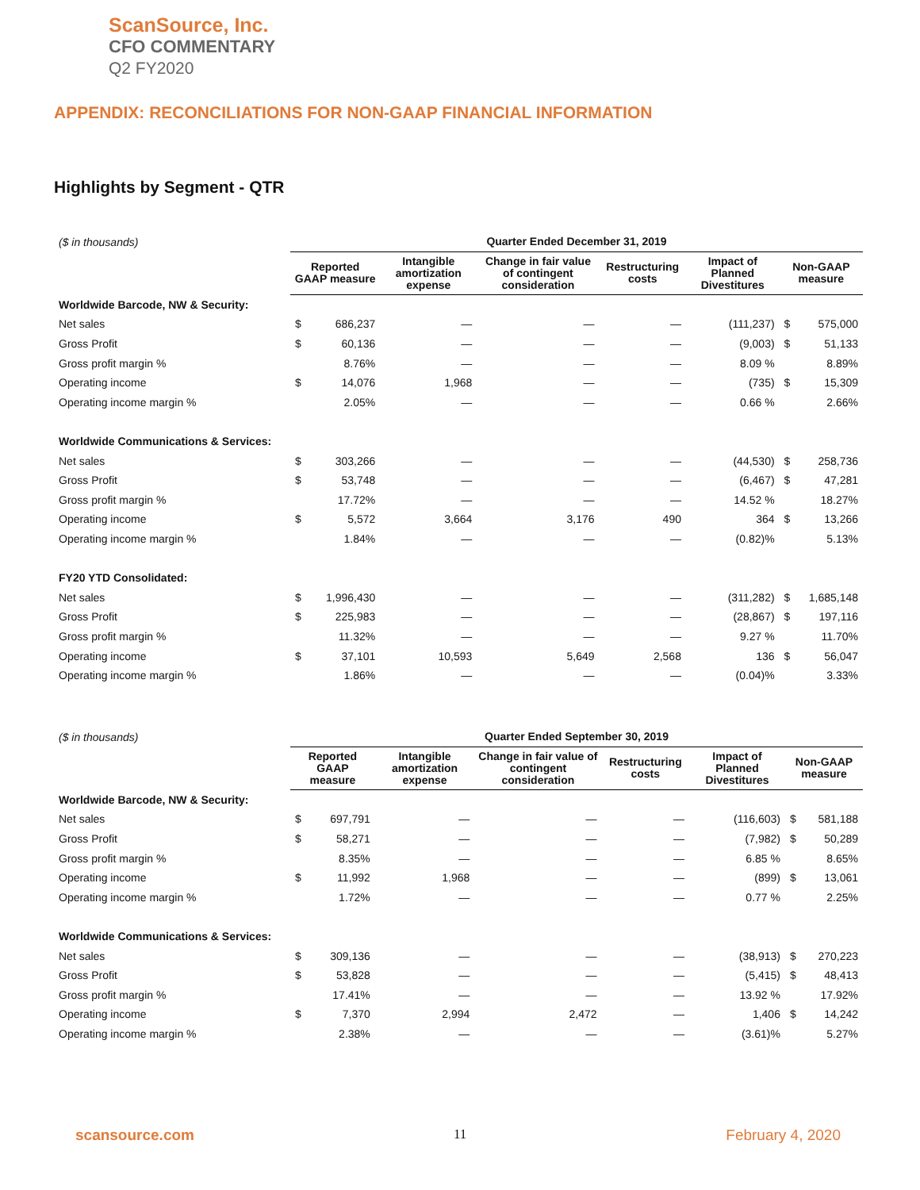ScanSource, Inc.
CFO COMMENTARY
Q2 FY2020
APPENDIX: RECONCILIATIONS FOR NON-GAAP FINANCIAL INFORMATION
Highlights by Segment - QTR
| ($ in thousands) | Quarter Ended December 31, 2019 | | | | | | | |
| | Reported GAAP measure | | Intangible amortization expense | Change in fair value of contingent consideration | Restructuring costs | Impact of Planned Divestitures | Non-GAAP measure | |
| Worldwide Barcode, NW & Security: | | | | | | | | |
| Net sales | $ | 686,237 | — | — | — | (111,237) | $ | 575,000 |
| Gross Profit | $ | 60,136 | — | — | — | (9,003) | $ | 51,133 |
| Gross profit margin % | | 8.76% | — | — | — | 8.09 % | | 8.89% |
| Operating income | $ | 14,076 | 1,968 | — | — | (735) | $ | 15,309 |
| Operating income margin % | | 2.05% | — | — | — | 0.66 % | | 2.66% |
| Worldwide Communications & Services: | | | | | | | | |
| Net sales | $ | 303,266 | — | — | — | (44,530) | $ | 258,736 |
| Gross Profit | $ | 53,748 | — | — | — | (6,467) | $ | 47,281 |
| Gross profit margin % | | 17.72% | — | — | — | 14.52 % | | 18.27% |
| Operating income | $ | 5,572 | 3,664 | 3,176 | 490 | 364 | $ | 13,266 |
| Operating income margin % | | 1.84% | — | — | — | (0.82)% | | 5.13% |
| FY20 YTD Consolidated: | | | | | | | | |
| Net sales | $ | 1,996,430 | — | — | — | (311,282) | $ | 1,685,148 |
| Gross Profit | $ | 225,983 | — | — | — | (28,867) | $ | 197,116 |
| Gross profit margin % | | 11.32% | — | — | — | 9.27 % | | 11.70% |
| Operating income | $ | 37,101 | 10,593 | 5,649 | 2,568 | 136 | $ | 56,047 |
| Operating income margin % | | 1.86% | — | — | — | (0.04)% | | 3.33% |
| ($ in thousands) | Quarter Ended September 30, 2019 | | | | | | | |
| | Reported GAAP measure | | Intangible amortization expense | Change in fair value of contingent consideration | Restructuring costs | Impact of Planned Divestitures | Non-GAAP measure | |
| Worldwide Barcode, NW & Security: | | | | | | | | |
| Net sales | $ | 697,791 | — | — | — | (116,603) | $ | 581,188 |
| Gross Profit | $ | 58,271 | — | — | — | (7,982) | $ | 50,289 |
| Gross profit margin % | | 8.35% | — | — | — | 6.85 % | | 8.65% |
| Operating income | $ | 11,992 | 1,968 | — | — | (899) | $ | 13,061 |
| Operating income margin % | | 1.72% | — | — | — | 0.77 % | | 2.25% |
| Worldwide Communications & Services: | | | | | | | | |
| Net sales | $ | 309,136 | — | — | — | (38,913) | $ | 270,223 |
| Gross Profit | $ | 53,828 | — | — | — | (5,415) | $ | 48,413 |
| Gross profit margin % | | 17.41% | — | — | — | 13.92 % | | 17.92% |
| Operating income | $ | 7,370 | 2,994 | 2,472 | — | 1,406 | $ | 14,242 |
| Operating income margin % | | 2.38% | — | — | — | (3.61)% | | 5.27% |
scansource.com 11 February 4, 2020